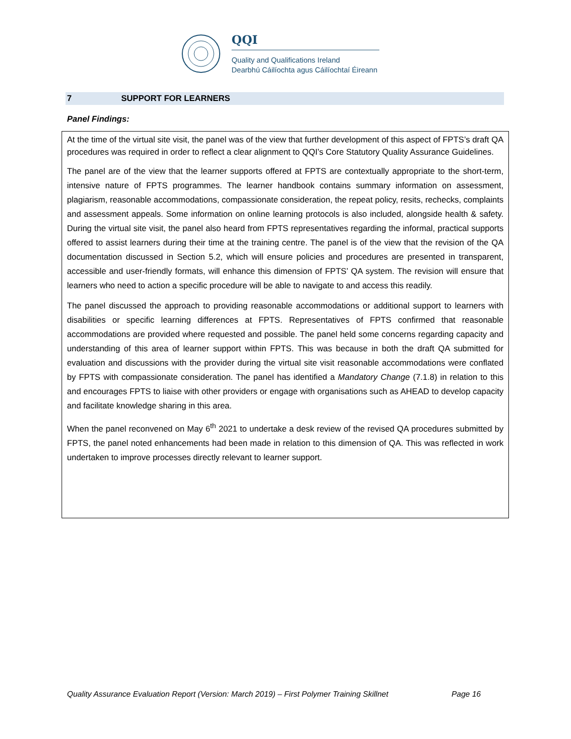QQI
Quality and Qualifications Ireland
Dearbhú Cáilíochta agus Cáilíochtaí Éireann
7 SUPPORT FOR LEARNERS
Panel Findings:
At the time of the virtual site visit, the panel was of the view that further development of this aspect of FPTS’s draft QA procedures was required in order to reflect a clear alignment to QQI’s Core Statutory Quality Assurance Guidelines.
The panel are of the view that the learner supports offered at FPTS are contextually appropriate to the short-term, intensive nature of FPTS programmes. The learner handbook contains summary information on assessment, plagiarism, reasonable accommodations, compassionate consideration, the repeat policy, resits, rechecks, complaints and assessment appeals. Some information on online learning protocols is also included, alongside health & safety. During the virtual site visit, the panel also heard from FPTS representatives regarding the informal, practical supports offered to assist learners during their time at the training centre. The panel is of the view that the revision of the QA documentation discussed in Section 5.2, which will ensure policies and procedures are presented in transparent, accessible and user-friendly formats, will enhance this dimension of FPTS’ QA system. The revision will ensure that learners who need to action a specific procedure will be able to navigate to and access this readily.
The panel discussed the approach to providing reasonable accommodations or additional support to learners with disabilities or specific learning differences at FPTS. Representatives of FPTS confirmed that reasonable accommodations are provided where requested and possible. The panel held some concerns regarding capacity and understanding of this area of learner support within FPTS. This was because in both the draft QA submitted for evaluation and discussions with the provider during the virtual site visit reasonable accommodations were conflated by FPTS with compassionate consideration. The panel has identified a Mandatory Change (7.1.8) in relation to this and encourages FPTS to liaise with other providers or engage with organisations such as AHEAD to develop capacity and facilitate knowledge sharing in this area.
When the panel reconvened on May 6<sup>th</sup> 2021 to undertake a desk review of the revised QA procedures submitted by FPTS, the panel noted enhancements had been made in relation to this dimension of QA. This was reflected in work undertaken to improve processes directly relevant to learner support.
Quality Assurance Evaluation Report (Version: March 2019) – First Polymer Training Skillnet Page 16